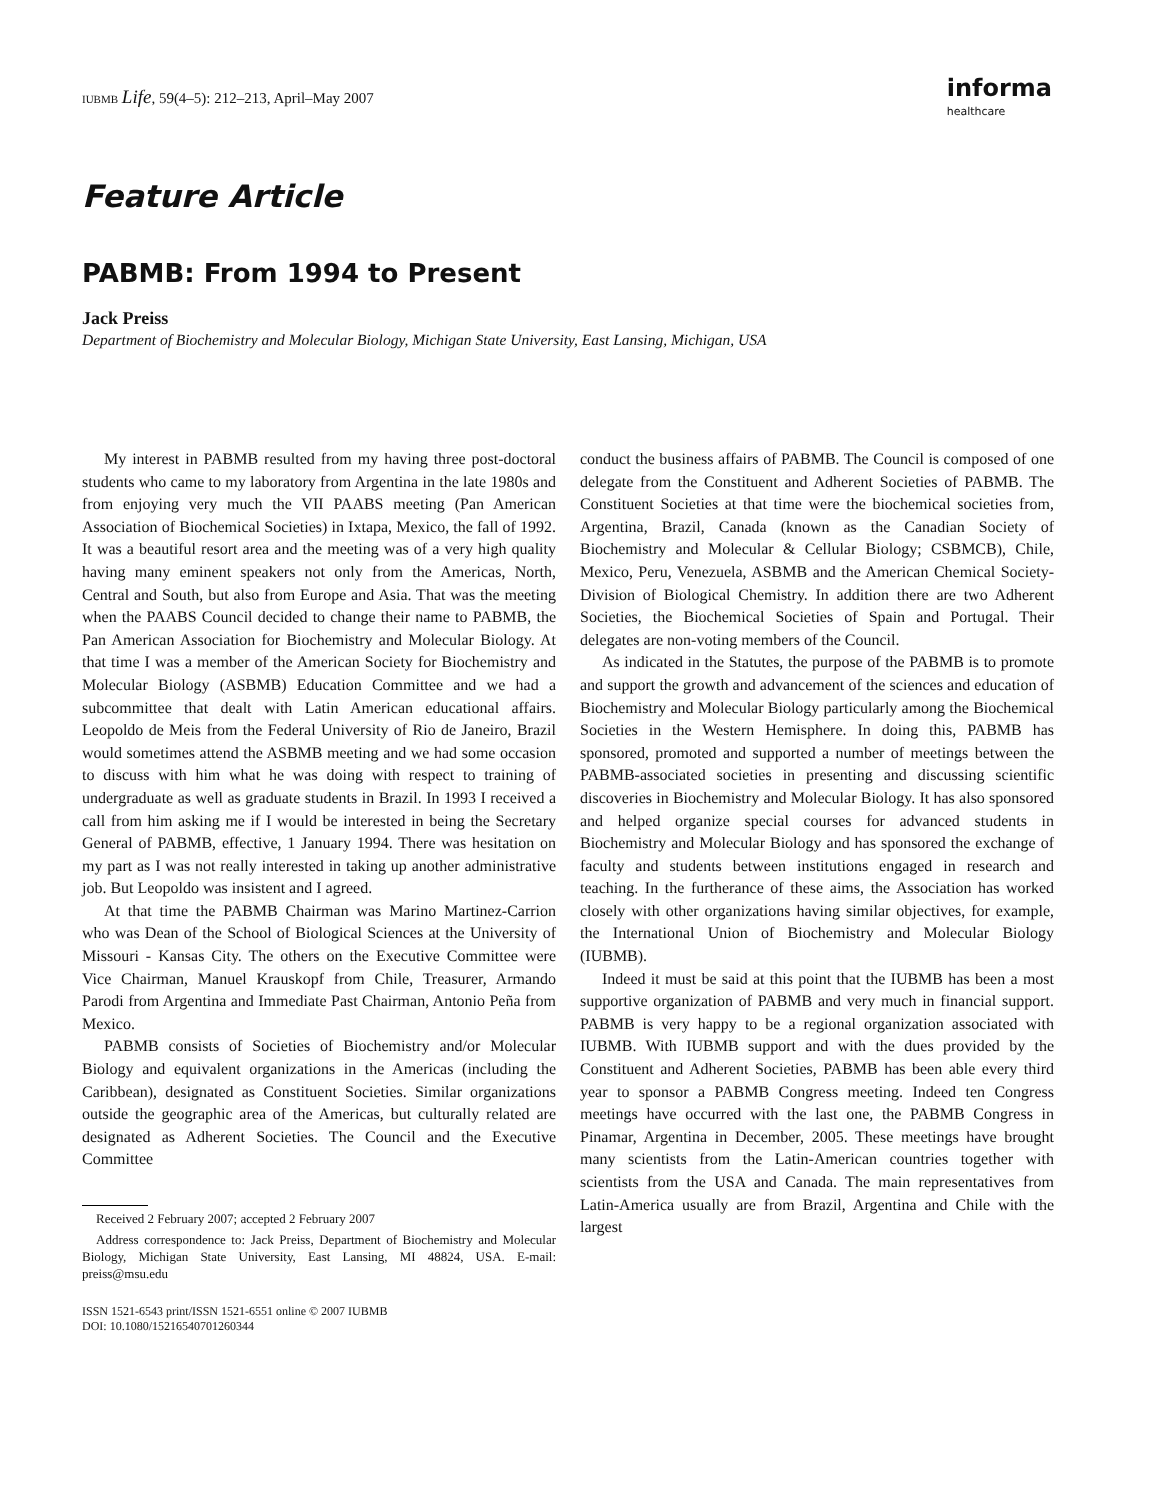IUBMB Life, 59(4–5): 212–213, April–May 2007
informa
healthcare
Feature Article
PABMB: From 1994 to Present
Jack Preiss
Department of Biochemistry and Molecular Biology, Michigan State University, East Lansing, Michigan, USA
My interest in PABMB resulted from my having three post-doctoral students who came to my laboratory from Argentina in the late 1980s and from enjoying very much the VII PAABS meeting (Pan American Association of Biochemical Societies) in Ixtapa, Mexico, the fall of 1992. It was a beautiful resort area and the meeting was of a very high quality having many eminent speakers not only from the Americas, North, Central and South, but also from Europe and Asia. That was the meeting when the PAABS Council decided to change their name to PABMB, the Pan American Association for Biochemistry and Molecular Biology. At that time I was a member of the American Society for Biochemistry and Molecular Biology (ASBMB) Education Committee and we had a subcommittee that dealt with Latin American educational affairs. Leopoldo de Meis from the Federal University of Rio de Janeiro, Brazil would sometimes attend the ASBMB meeting and we had some occasion to discuss with him what he was doing with respect to training of undergraduate as well as graduate students in Brazil. In 1993 I received a call from him asking me if I would be interested in being the Secretary General of PABMB, effective, 1 January 1994. There was hesitation on my part as I was not really interested in taking up another administrative job. But Leopoldo was insistent and I agreed.
At that time the PABMB Chairman was Marino Martinez-Carrion who was Dean of the School of Biological Sciences at the University of Missouri - Kansas City. The others on the Executive Committee were Vice Chairman, Manuel Krauskopf from Chile, Treasurer, Armando Parodi from Argentina and Immediate Past Chairman, Antonio Peña from Mexico.
PABMB consists of Societies of Biochemistry and/or Molecular Biology and equivalent organizations in the Americas (including the Caribbean), designated as Constituent Societies. Similar organizations outside the geographic area of the Americas, but culturally related are designated as Adherent Societies. The Council and the Executive Committee
Received 2 February 2007; accepted 2 February 2007
Address correspondence to: Jack Preiss, Department of Biochemistry and Molecular Biology, Michigan State University, East Lansing, MI 48824, USA. E-mail: preiss@msu.edu
ISSN 1521-6543 print/ISSN 1521-6551 online © 2007 IUBMB
DOI: 10.1080/15216540701260344
conduct the business affairs of PABMB. The Council is composed of one delegate from the Constituent and Adherent Societies of PABMB. The Constituent Societies at that time were the biochemical societies from, Argentina, Brazil, Canada (known as the Canadian Society of Biochemistry and Molecular & Cellular Biology; CSBMCB), Chile, Mexico, Peru, Venezuela, ASBMB and the American Chemical Society-Division of Biological Chemistry. In addition there are two Adherent Societies, the Biochemical Societies of Spain and Portugal. Their delegates are non-voting members of the Council.
As indicated in the Statutes, the purpose of the PABMB is to promote and support the growth and advancement of the sciences and education of Biochemistry and Molecular Biology particularly among the Biochemical Societies in the Western Hemisphere. In doing this, PABMB has sponsored, promoted and supported a number of meetings between the PABMB-associated societies in presenting and discussing scientific discoveries in Biochemistry and Molecular Biology. It has also sponsored and helped organize special courses for advanced students in Biochemistry and Molecular Biology and has sponsored the exchange of faculty and students between institutions engaged in research and teaching. In the furtherance of these aims, the Association has worked closely with other organizations having similar objectives, for example, the International Union of Biochemistry and Molecular Biology (IUBMB).
Indeed it must be said at this point that the IUBMB has been a most supportive organization of PABMB and very much in financial support. PABMB is very happy to be a regional organization associated with IUBMB. With IUBMB support and with the dues provided by the Constituent and Adherent Societies, PABMB has been able every third year to sponsor a PABMB Congress meeting. Indeed ten Congress meetings have occurred with the last one, the PABMB Congress in Pinamar, Argentina in December, 2005. These meetings have brought many scientists from the Latin-American countries together with scientists from the USA and Canada. The main representatives from Latin-America usually are from Brazil, Argentina and Chile with the largest